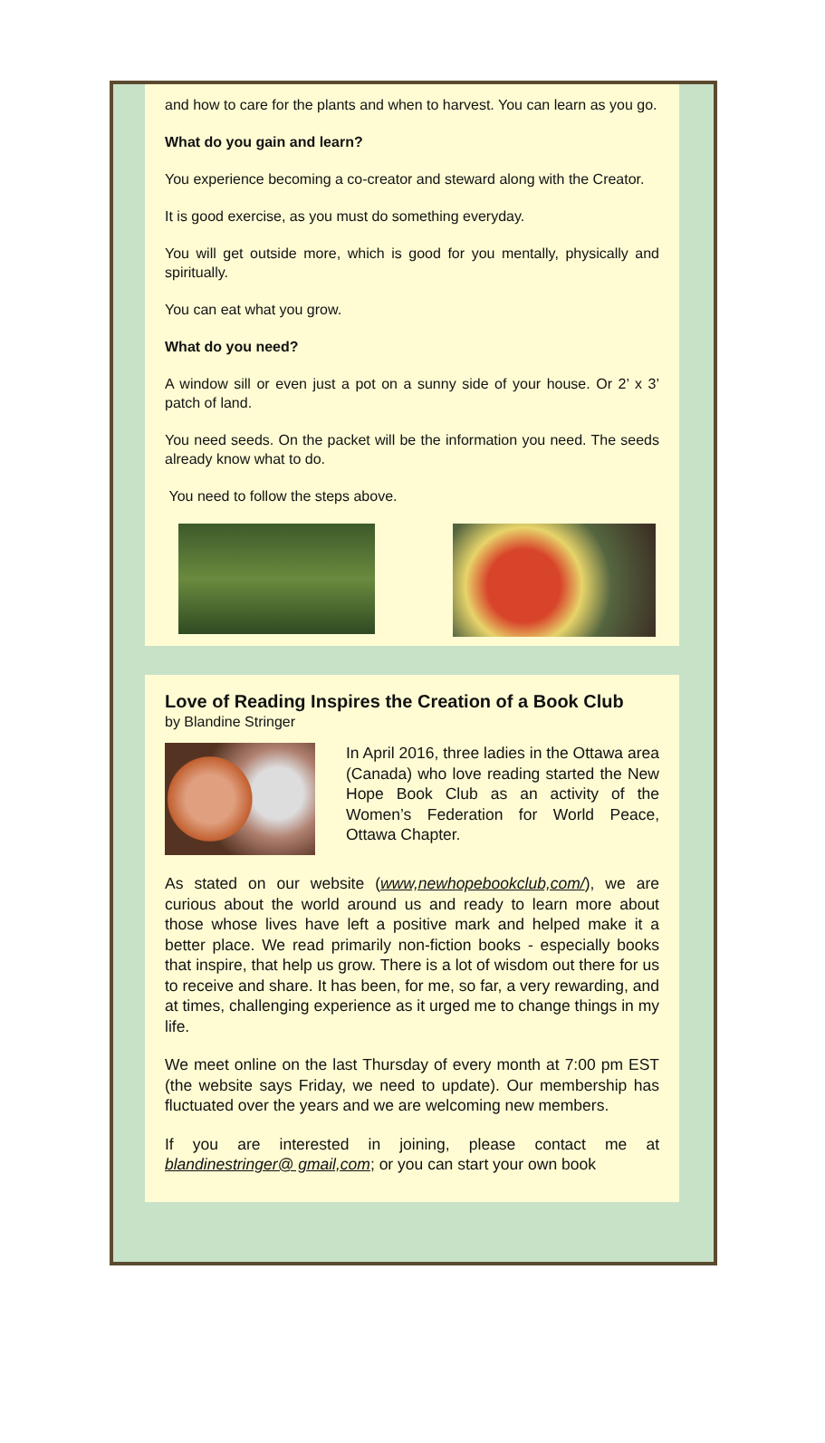and how to care for the plants and when to harvest. You can learn as you go.
What do you gain and learn?
You experience becoming a co-creator and steward along with the Creator.
It is good exercise, as you must do something everyday.
You will get outside more, which is good for you mentally, physically and spiritually.
You can eat what you grow.
What do you need?
A window sill or even just a pot on a sunny side of your house. Or 2’ x 3’ patch of land.
You need seeds. On the packet will be the information you need. The seeds already know what to do.
You need to follow the steps above.
Love of Reading Inspires the Creation of a Book Club
by Blandine Stringer
In April 2016, three ladies in the Ottawa area (Canada) who love reading started the New Hope Book Club as an activity of the Women’s Federation for World Peace, Ottawa Chapter.
As stated on our website (www,newhopebookclub,com/), we are curious about the world around us and ready to learn more about those whose lives have left a positive mark and helped make it a better place. We read primarily non-fiction books - especially books that inspire, that help us grow. There is a lot of wisdom out there for us to receive and share. It has been, for me, so far, a very rewarding, and at times, challenging experience as it urged me to change things in my life.
We meet online on the last Thursday of every month at 7:00 pm EST (the website says Friday, we need to update). Our membership has fluctuated over the years and we are welcoming new members.
If you are interested in joining, please contact me at blandinestringer@ gmail,com; or you can start your own book